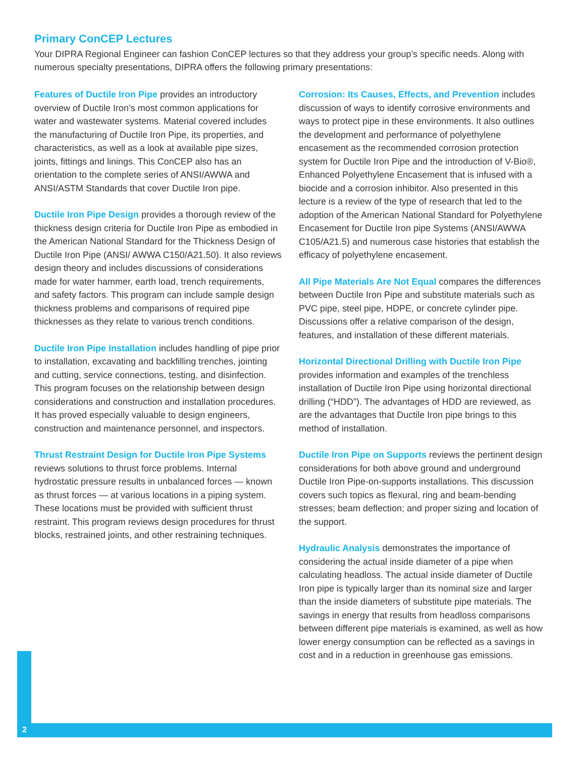Primary ConCEP Lectures
Your DIPRA Regional Engineer can fashion ConCEP lectures so that they address your group’s specific needs. Along with numerous specialty presentations, DIPRA offers the following primary presentations:
Features of Ductile Iron Pipe provides an introductory overview of Ductile Iron’s most common applications for water and wastewater systems. Material covered includes the manufacturing of Ductile Iron Pipe, its properties, and characteristics, as well as a look at available pipe sizes, joints, fittings and linings. This ConCEP also has an orientation to the complete series of ANSI/AWWA and ANSI/ASTM Standards that cover Ductile Iron pipe.
Ductile Iron Pipe Design provides a thorough review of the thickness design criteria for Ductile Iron Pipe as embodied in the American National Standard for the Thickness Design of Ductile Iron Pipe (ANSI/ AWWA C150/A21.50). It also reviews design theory and includes discussions of considerations made for water hammer, earth load, trench requirements, and safety factors. This program can include sample design thickness problems and comparisons of required pipe thicknesses as they relate to various trench conditions.
Ductile Iron Pipe Installation includes handling of pipe prior to installation, excavating and backfilling trenches, jointing and cutting, service connections, testing, and disinfection. This program focuses on the relationship between design considerations and construction and installation procedures. It has proved especially valuable to design engineers, construction and maintenance personnel, and inspectors.
Thrust Restraint Design for Ductile Iron Pipe Systems reviews solutions to thrust force problems. Internal hydrostatic pressure results in unbalanced forces — known as thrust forces — at various locations in a piping system. These locations must be provided with sufficient thrust restraint. This program reviews design procedures for thrust blocks, restrained joints, and other restraining techniques.
Corrosion: Its Causes, Effects, and Prevention includes discussion of ways to identify corrosive environments and ways to protect pipe in these environments. It also outlines the development and performance of polyethylene encasement as the recommended corrosion protection system for Ductile Iron Pipe and the introduction of V-Bio®, Enhanced Polyethylene Encasement that is infused with a biocide and a corrosion inhibitor. Also presented in this lecture is a review of the type of research that led to the adoption of the American National Standard for Polyethylene Encasement for Ductile Iron pipe Systems (ANSI/AWWA C105/A21.5) and numerous case histories that establish the efficacy of polyethylene encasement.
All Pipe Materials Are Not Equal compares the differences between Ductile Iron Pipe and substitute materials such as PVC pipe, steel pipe, HDPE, or concrete cylinder pipe. Discussions offer a relative comparison of the design, features, and installation of these different materials.
Horizontal Directional Drilling with Ductile Iron Pipe provides information and examples of the trenchless installation of Ductile Iron Pipe using horizontal directional drilling (“HDD”). The advantages of HDD are reviewed, as are the advantages that Ductile Iron pipe brings to this method of installation.
Ductile Iron Pipe on Supports reviews the pertinent design considerations for both above ground and underground Ductile Iron Pipe-on-supports installations. This discussion covers such topics as flexural, ring and beam-bending stresses; beam deflection; and proper sizing and location of the support.
Hydraulic Analysis demonstrates the importance of considering the actual inside diameter of a pipe when calculating headloss. The actual inside diameter of Ductile Iron pipe is typically larger than its nominal size and larger than the inside diameters of substitute pipe materials. The savings in energy that results from headloss comparisons between different pipe materials is examined, as well as how lower energy consumption can be reflected as a savings in cost and in a reduction in greenhouse gas emissions.
2